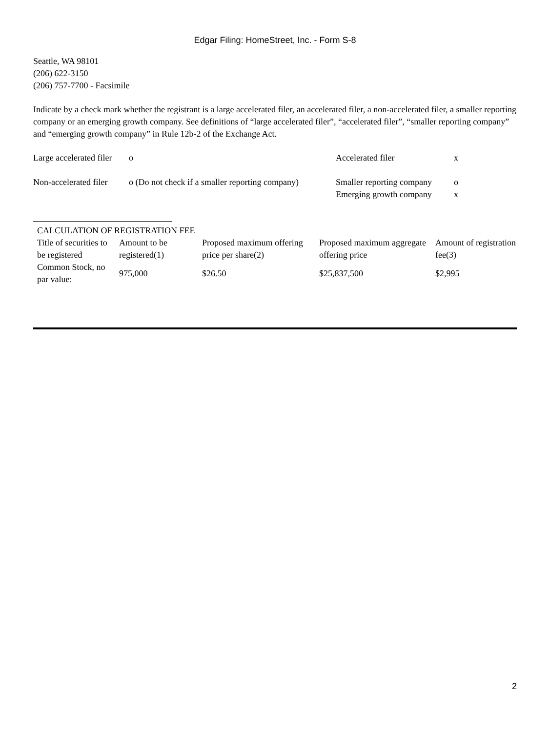Edgar Filing: HomeStreet, Inc. - Form S-8
Seattle, WA 98101
(206) 622-3150
(206) 757-7700 - Facsimile
Indicate by a check mark whether the registrant is a large accelerated filer, an accelerated filer, a non-accelerated filer, a smaller reporting company or an emerging growth company. See definitions of “large accelerated filer”, “accelerated filer”, “smaller reporting company” and “emerging growth company” in Rule 12b-2 of the Exchange Act.
| Large accelerated filer | o | Accelerated filer | x |
| Non-accelerated filer | o (Do not check if a smaller reporting company) | Smaller reporting company Emerging growth company | o x |
| CALCULATION OF REGISTRATION FEE | | | | |
| Title of securities to be registered | Amount to be registered(1) | Proposed maximum offering price per share(2) | Proposed maximum aggregate offering price | Amount of registration fee(3) |
| Common Stock, no par value: | 975,000 | $26.50 | $25,837,500 | $2,995 |
2